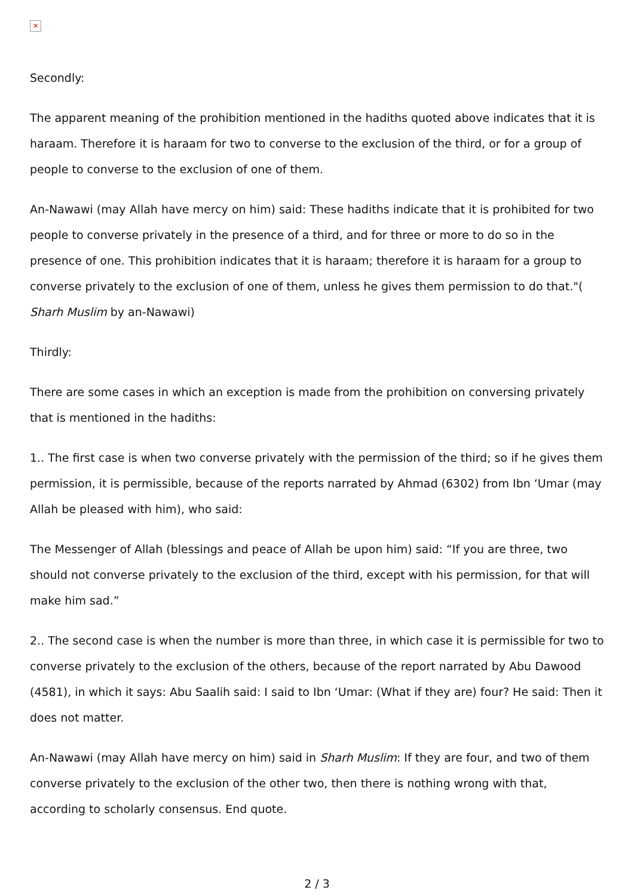✕
Secondly:
The apparent meaning of the prohibition mentioned in the hadiths quoted above indicates that it is haraam. Therefore it is haraam for two to converse to the exclusion of the third, or for a group of people to converse to the exclusion of one of them.
An-Nawawi (may Allah have mercy on him) said: These hadiths indicate that it is prohibited for two people to converse privately in the presence of a third, and for three or more to do so in the presence of one. This prohibition indicates that it is haraam; therefore it is haraam for a group to converse privately to the exclusion of one of them, unless he gives them permission to do that."( Sharh Muslim by an-Nawawi)
Thirdly:
There are some cases in which an exception is made from the prohibition on conversing privately that is mentioned in the hadiths:
1.. The first case is when two converse privately with the permission of the third; so if he gives them permission, it is permissible, because of the reports narrated by Ahmad (6302) from Ibn ‘Umar (may Allah be pleased with him), who said:
The Messenger of Allah (blessings and peace of Allah be upon him) said: “If you are three, two should not converse privately to the exclusion of the third, except with his permission, for that will make him sad.”
2.. The second case is when the number is more than three, in which case it is permissible for two to converse privately to the exclusion of the others, because of the report narrated by Abu Dawood (4581), in which it says: Abu Saalih said: I said to Ibn ‘Umar: (What if they are) four? He said: Then it does not matter.
An-Nawawi (may Allah have mercy on him) said in Sharh Muslim: If they are four, and two of them converse privately to the exclusion of the other two, then there is nothing wrong with that, according to scholarly consensus. End quote.
2 / 3